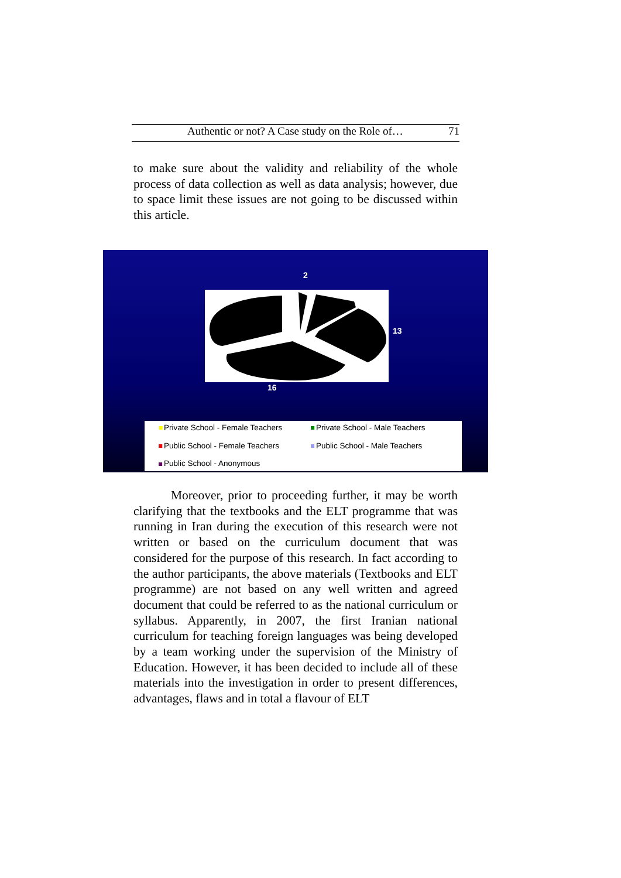Authentic or not? A Case study on the Role of… 71
to make sure about the validity and reliability of the whole process of data collection as well as data analysis; however, due to space limit these issues are not going to be discussed within this article.
2
13
16
Private School - Female Teachers
Private School - Male Teachers
Public School - Female Teachers
Public School - Male Teachers
Public School - Anonymous
Moreover, prior to proceeding further, it may be worth clarifying that the textbooks and the ELT programme that was running in Iran during the execution of this research were not written or based on the curriculum document that was considered for the purpose of this research. In fact according to the author participants, the above materials (Textbooks and ELT programme) are not based on any well written and agreed document that could be referred to as the national curriculum or syllabus. Apparently, in 2007, the first Iranian national curriculum for teaching foreign languages was being developed by a team working under the supervision of the Ministry of Education. However, it has been decided to include all of these materials into the investigation in order to present differences, advantages, flaws and in total a flavour of ELT